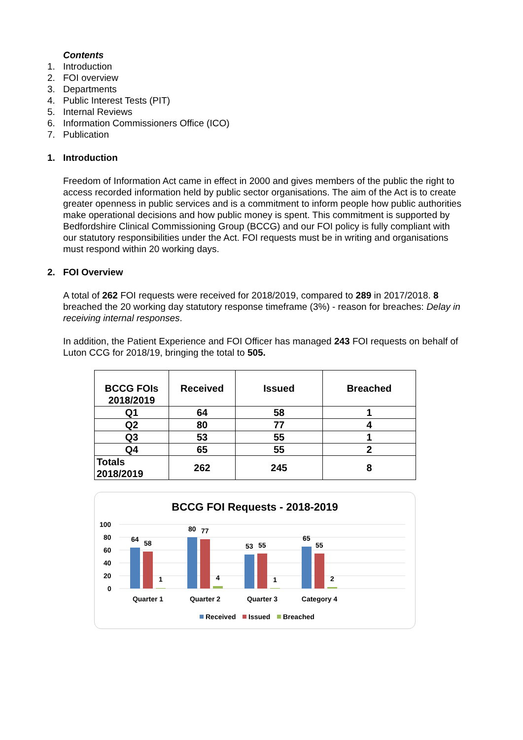Contents
1. Introduction
2. FOI overview
3. Departments
4. Public Interest Tests (PIT)
5. Internal Reviews
6. Information Commissioners Office (ICO)
7. Publication
1. Introduction
Freedom of Information Act came in effect in 2000 and gives members of the public the right to access recorded information held by public sector organisations. The aim of the Act is to create greater openness in public services and is a commitment to inform people how public authorities make operational decisions and how public money is spent. This commitment is supported by Bedfordshire Clinical Commissioning Group (BCCG) and our FOI policy is fully compliant with our statutory responsibilities under the Act. FOI requests must be in writing and organisations must respond within 20 working days.
2. FOI Overview
A total of 262 FOI requests were received for 2018/2019, compared to 289 in 2017/2018. 8 breached the 20 working day statutory response timeframe (3%) - reason for breaches: Delay in receiving internal responses.
In addition, the Patient Experience and FOI Officer has managed 243 FOI requests on behalf of Luton CCG for 2018/19, bringing the total to 505.
| BCCG FOIs 2018/2019 | Received | Issued | Breached |
| --- | --- | --- | --- |
| Q1 | 64 | 58 | 1 |
| Q2 | 80 | 77 | 4 |
| Q3 | 53 | 55 | 1 |
| Q4 | 65 | 55 | 2 |
| Totals 2018/2019 | 262 | 245 | 8 |
BCCG FOI Requests - 2018-2019
100
80
60
40
20
0
64
58
1
80
77
4
53
55
1
65
55
2
Quarter 1
Quarter 2
Quarter 3
Category 4
Received
Issued
Breached